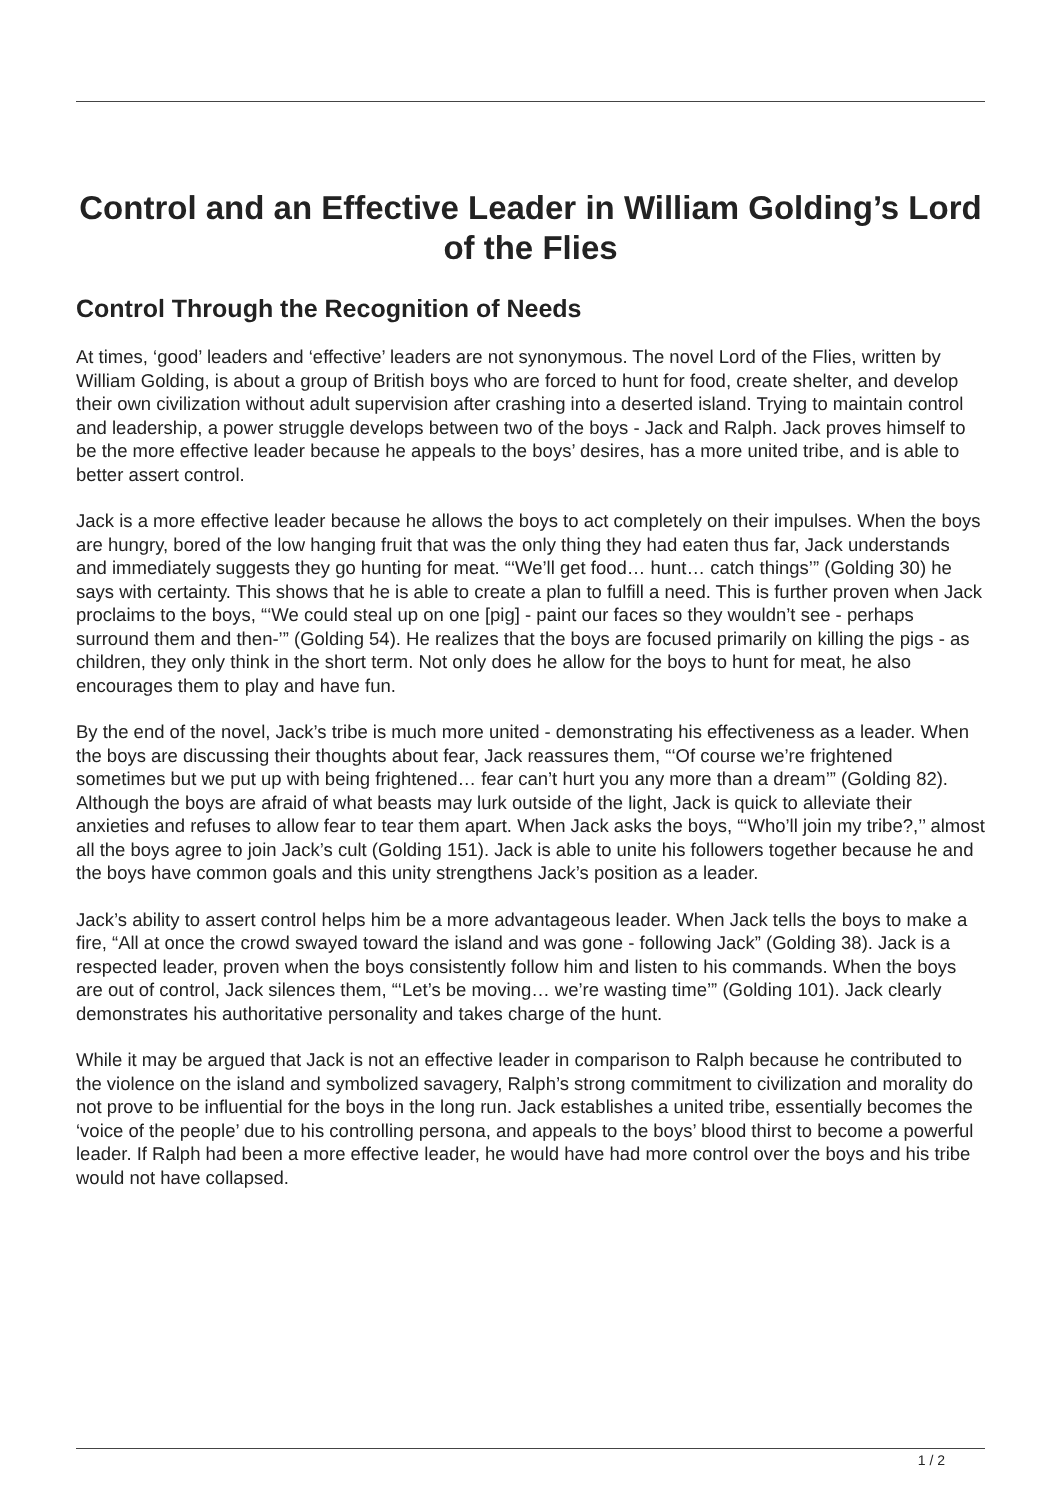Control and an Effective Leader in William Golding’s Lord of the Flies
Control Through the Recognition of Needs
At times, ‘good’ leaders and ‘effective’ leaders are not synonymous. The novel Lord of the Flies, written by William Golding, is about a group of British boys who are forced to hunt for food, create shelter, and develop their own civilization without adult supervision after crashing into a deserted island. Trying to maintain control and leadership, a power struggle develops between two of the boys - Jack and Ralph. Jack proves himself to be the more effective leader because he appeals to the boys’ desires, has a more united tribe, and is able to better assert control.
Jack is a more effective leader because he allows the boys to act completely on their impulses. When the boys are hungry, bored of the low hanging fruit that was the only thing they had eaten thus far, Jack understands and immediately suggests they go hunting for meat. “‘We’ll get food… hunt… catch things’” (Golding 30) he says with certainty. This shows that he is able to create a plan to fulfill a need. This is further proven when Jack proclaims to the boys, “‘We could steal up on one [pig] - paint our faces so they wouldn’t see - perhaps surround them and then-’” (Golding 54). He realizes that the boys are focused primarily on killing the pigs - as children, they only think in the short term. Not only does he allow for the boys to hunt for meat, he also encourages them to play and have fun.
By the end of the novel, Jack’s tribe is much more united - demonstrating his effectiveness as a leader. When the boys are discussing their thoughts about fear, Jack reassures them, “‘Of course we’re frightened sometimes but we put up with being frightened… fear can’t hurt you any more than a dream’” (Golding 82). Although the boys are afraid of what beasts may lurk outside of the light, Jack is quick to alleviate their anxieties and refuses to allow fear to tear them apart. When Jack asks the boys, “‘Who’ll join my tribe?,’’ almost all the boys agree to join Jack’s cult (Golding 151). Jack is able to unite his followers together because he and the boys have common goals and this unity strengthens Jack’s position as a leader.
Jack’s ability to assert control helps him be a more advantageous leader. When Jack tells the boys to make a fire, “All at once the crowd swayed toward the island and was gone - following Jack” (Golding 38). Jack is a respected leader, proven when the boys consistently follow him and listen to his commands. When the boys are out of control, Jack silences them, “‘Let’s be moving… we’re wasting time’” (Golding 101). Jack clearly demonstrates his authoritative personality and takes charge of the hunt.
While it may be argued that Jack is not an effective leader in comparison to Ralph because he contributed to the violence on the island and symbolized savagery, Ralph’s strong commitment to civilization and morality do not prove to be influential for the boys in the long run. Jack establishes a united tribe, essentially becomes the ‘voice of the people’ due to his controlling persona, and appeals to the boys’ blood thirst to become a powerful leader. If Ralph had been a more effective leader, he would have had more control over the boys and his tribe would not have collapsed.
1 / 2